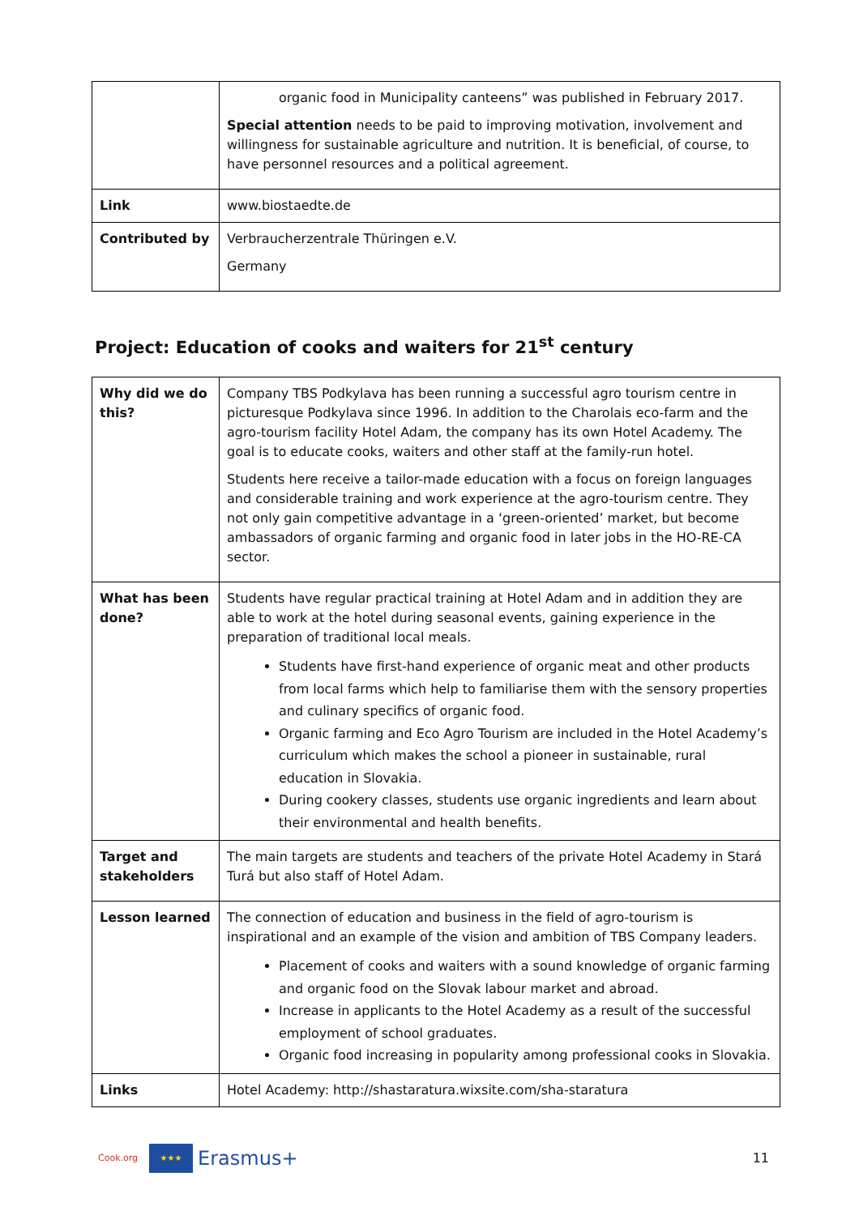| | organic food in Municipality canteens” was published in February 2017. Special attention needs to be paid to improving motivation, involvement and willingness for sustainable agriculture and nutrition. It is beneficial, of course, to have personnel resources and a political agreement. |
| Link | www.biostaedte.de |
| Contributed by | Verbraucherzentrale Thüringen e.V. Germany |
Project: Education of cooks and waiters for 21<sup>st</sup> century
| Why did we do this? | Company TBS Podkylava has been running a successful agro tourism centre in picturesque Podkylava since 1996. In addition to the Charolais eco-farm and the agro-tourism facility Hotel Adam, the company has its own Hotel Academy. The goal is to educate cooks, waiters and other staff at the family-run hotel. Students here receive a tailor-made education with a focus on foreign languages and considerable training and work experience at the agro-tourism centre. They not only gain competitive advantage in a ‘green-oriented’ market, but become ambassadors of organic farming and organic food in later jobs in the HO-RE-CA sector. |
| What has been done? | Students have regular practical training at Hotel Adam and in addition they are able to work at the hotel during seasonal events, gaining experience in the preparation of traditional local meals. Students have first-hand experience of organic meat and other products from local farms which help to familiarise them with the sensory properties and culinary specifics of organic food. Organic farming and Eco Agro Tourism are included in the Hotel Academy’s curriculum which makes the school a pioneer in sustainable, rural education in Slovakia. During cookery classes, students use organic ingredients and learn about their environmental and health benefits. |
| Target and stakeholders | The main targets are students and teachers of the private Hotel Academy in Stará Turá but also staff of Hotel Adam. |
| Lesson learned | The connection of education and business in the field of agro-tourism is inspirational and an example of the vision and ambition of TBS Company leaders. Placement of cooks and waiters with a sound knowledge of organic farming and organic food on the Slovak labour market and abroad. Increase in applicants to the Hotel Academy as a result of the successful employment of school graduates. Organic food increasing in popularity among professional cooks in Slovakia. |
| Links | Hotel Academy: http://shastaratura.wixsite.com/sha-staratura |
Cook.org
★★★
Erasmus+ 11